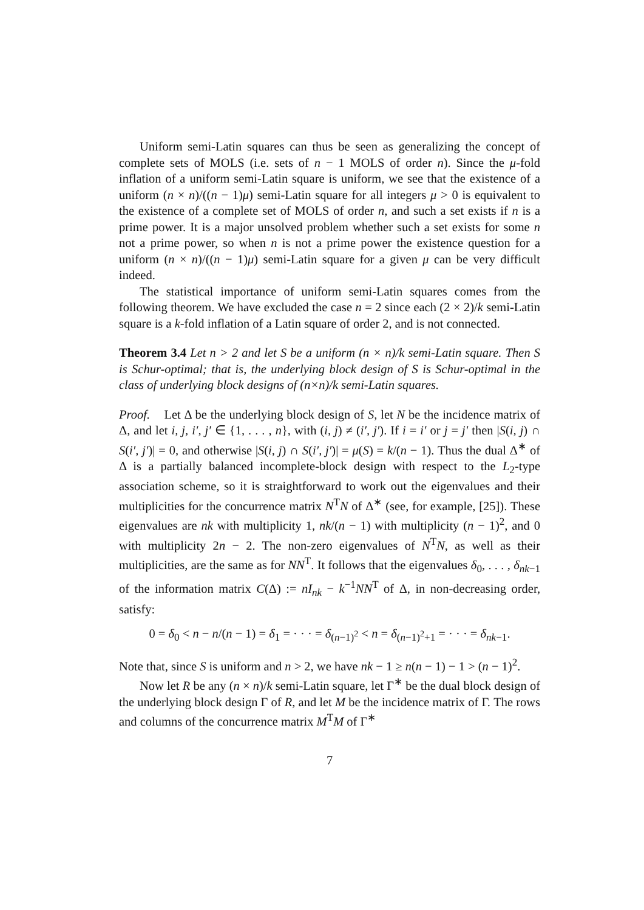Uniform semi-Latin squares can thus be seen as generalizing the concept of complete sets of MOLS (i.e. sets of n − 1 MOLS of order n). Since the μ-fold inflation of a uniform semi-Latin square is uniform, we see that the existence of a uniform (n × n)/((n − 1)μ) semi-Latin square for all integers μ > 0 is equivalent to the existence of a complete set of MOLS of order n, and such a set exists if n is a prime power. It is a major unsolved problem whether such a set exists for some n not a prime power, so when n is not a prime power the existence question for a uniform (n × n)/((n − 1)μ) semi-Latin square for a given μ can be very difficult indeed.
The statistical importance of uniform semi-Latin squares comes from the following theorem. We have excluded the case n = 2 since each (2 × 2)/k semi-Latin square is a k-fold inflation of a Latin square of order 2, and is not connected.
Theorem 3.4 Let n > 2 and let S be a uniform (n × n)/k semi-Latin square. Then S is Schur-optimal; that is, the underlying block design of S is Schur-optimal in the class of underlying block designs of (n×n)/k semi-Latin squares.
Proof. Let Δ be the underlying block design of S, let N be the incidence matrix of Δ, and let i, j, i′, j′ ∈ {1, . . . , n}, with (i, j) ≠ (i′, j′). If i = i′ or j = j′ then |S(i, j) ∩ S(i′, j′)| = 0, and otherwise |S(i, j) ∩ S(i′, j′)| = μ(S) = k/(n − 1). Thus the dual Δ<sup>∗</sup> of Δ is a partially balanced incomplete-block design with respect to the L<sub>2</sub>-type association scheme, so it is straightforward to work out the eigenvalues and their multiplicities for the concurrence matrix N<sup>T</sup>N of Δ<sup>∗</sup> (see, for example, [25]). These eigenvalues are nk with multiplicity 1, nk/(n − 1) with multiplicity (n − 1)<sup>2</sup>, and 0 with multiplicity 2n − 2. The non-zero eigenvalues of N<sup>T</sup>N, as well as their multiplicities, are the same as for NN<sup>T</sup>. It follows that the eigenvalues δ<sub>0</sub>, . . . , δ<sub>nk−1</sub> of the information matrix C(Δ) := nI<sub>nk</sub> − k<sup>−1</sup>NN<sup>T</sup> of Δ, in non-decreasing order, satisfy:
0 = δ<sub>0</sub> < n − n/(n − 1) = δ<sub>1</sub> = · · · = δ<sub>(n−1)<sup>2</sup></sub> < n = δ<sub>(n−1)<sup>2</sup>+1</sub> = · · · = δ<sub>nk−1</sub>.
Note that, since S is uniform and n > 2, we have nk − 1 ≥ n(n − 1) − 1 > (n − 1)<sup>2</sup>.
Now let R be any (n × n)/k semi-Latin square, let Γ<sup>∗</sup> be the dual block design of the underlying block design Γ of R, and let M be the incidence matrix of Γ. The rows and columns of the concurrence matrix M<sup>T</sup>M of Γ<sup>∗</sup>
7